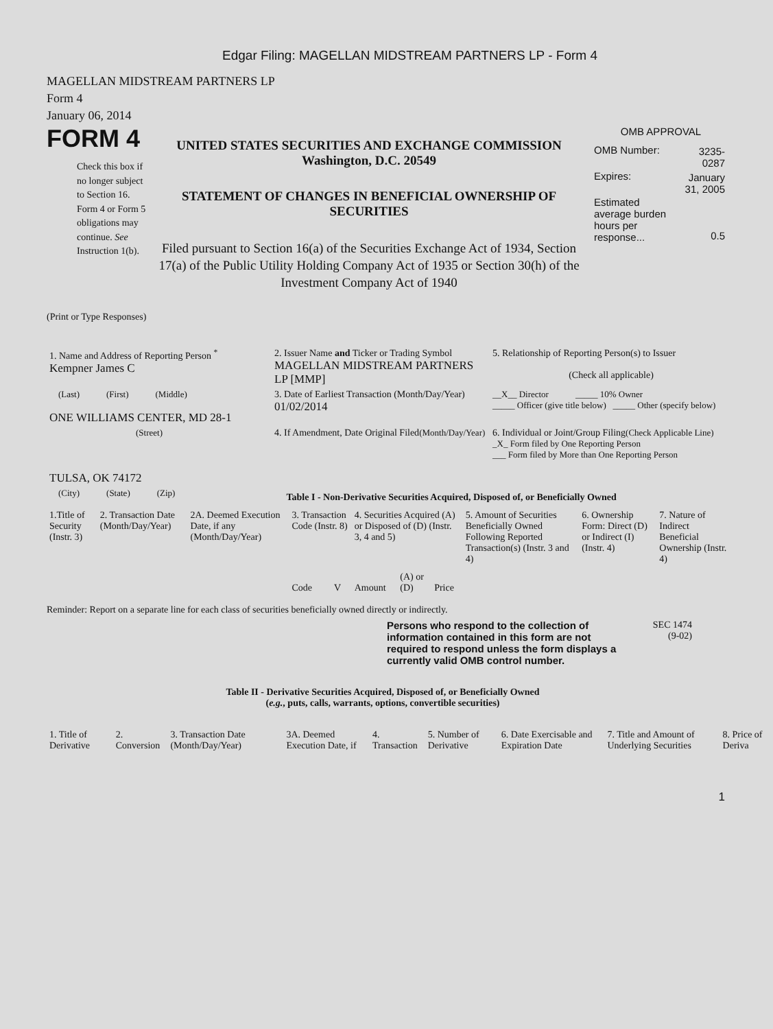Edgar Filing: MAGELLAN MIDSTREAM PARTNERS LP - Form 4
MAGELLAN MIDSTREAM PARTNERS LP
Form 4
January 06, 2014
FORM 4
Check this box if no longer subject to Section 16. Form 4 or Form 5 obligations may continue. See Instruction 1(b).
UNITED STATES SECURITIES AND EXCHANGE COMMISSION
Washington, D.C. 20549
STATEMENT OF CHANGES IN BENEFICIAL OWNERSHIP OF SECURITIES
Filed pursuant to Section 16(a) of the Securities Exchange Act of 1934, Section 17(a) of the Public Utility Holding Company Act of 1935 or Section 30(h) of the Investment Company Act of 1940
OMB APPROVAL
| OMB Number: | 3235-0287 |
| Expires: | January 31, 2005 |
| Estimated average burden hours per response... | 0.5 |
(Print or Type Responses)
| 1. Name and Address of Reporting Person <sup>*</sup> Kempner James C | 2. Issuer Name and Ticker or Trading Symbol MAGELLAN MIDSTREAM PARTNERS LP [MMP] | 5. Relationship of Reporting Person(s) to Issuer (Check all applicable) |
| (Last) (First) (Middle) ONE WILLIAMS CENTER, MD 28-1 | 3. Date of Earliest Transaction (Month/Day/Year) 01/02/2014 | __X__ Director _____ 10% Owner _____ Officer (give title below) _____ Other (specify below) |
| (Street) TULSA, OK 74172 | 4. If Amendment, Date Original Filed (Month/Day/Year) | 6. Individual or Joint/Group Filing (Check Applicable Line) _X_ Form filed by One Reporting Person ___ Form filed by More than One Reporting Person |
| (City) (State) (Zip) | Table I - Non-Derivative Securities Acquired, Disposed of, or Beneficially Owned | |
| 1.Title of Security (Instr. 3) | 2. Transaction Date (Month/Day/Year) | 2A. Deemed Execution Date, if any (Month/Day/Year) | 3. Transaction Code (Instr. 8) | | 4. Securities Acquired (A) or Disposed of (D) (Instr. 3, 4 and 5) | | | 5. Amount of Securities Beneficially Owned Following Reported Transaction(s) (Instr. 3 and 4) | 6. Ownership Form: Direct (D) or Indirect (I) (Instr. 4) | 7. Nature of Indirect Beneficial Ownership (Instr. 4) |
| --- | --- | --- | --- | --- | --- | --- | --- | --- | --- | --- |
| | | | Code | V | Amount | (A) or (D) | Price | | | |
Reminder: Report on a separate line for each class of securities beneficially owned directly or indirectly.
Persons who respond to the collection of information contained in this form are not required to respond unless the form displays a currently valid OMB control number.
SEC 1474
(9-02)
Table II - Derivative Securities Acquired, Disposed of, or Beneficially Owned
(e.g., puts, calls, warrants, options, convertible securities)
| 1. Title of Derivative | 2. Conversion | 3. Transaction Date (Month/Day/Year) | 3A. Deemed Execution Date, if | 4. Transaction | 5. Number of Derivative | 6. Date Exercisable and Expiration Date | 7. Title and Amount of Underlying Securities | 8. Price of Deriva |
| --- | --- | --- | --- | --- | --- | --- | --- | --- |
1